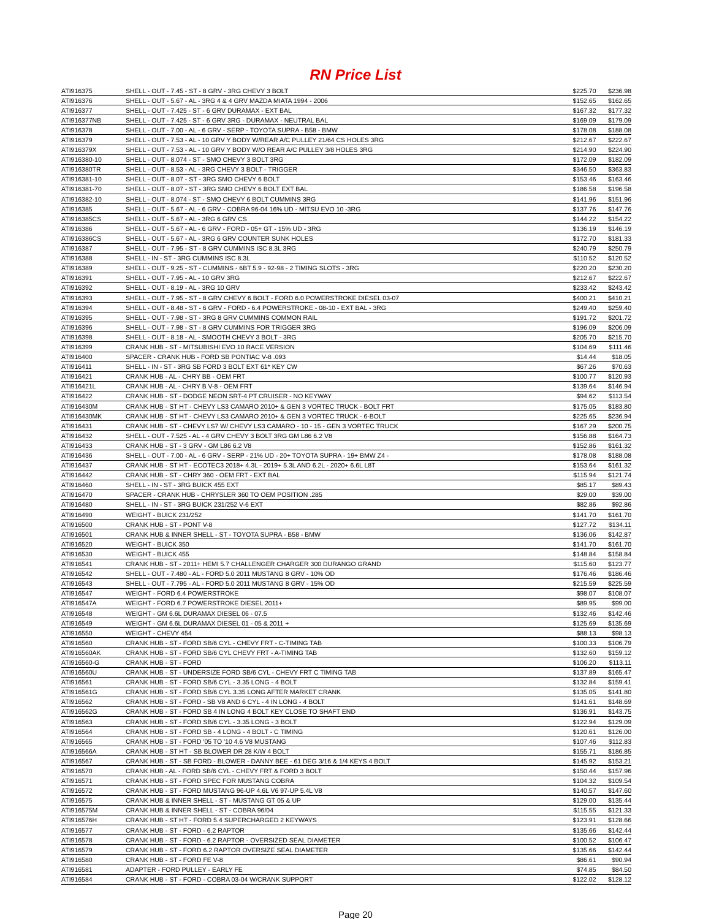RN Price List
| ATI916375 | SHELL - OUT - 7.45 - ST - 8 GRV - 3RG CHEVY 3 BOLT | $225.70 | $236.98 |
| ATI916376 | SHELL - OUT - 5.67 - AL - 3RG 4 & 4 GRV MAZDA MIATA 1994 - 2006 | $152.65 | $162.65 |
| ATI916377 | SHELL - OUT - 7.425 - ST - 6 GRV DURAMAX - EXT BAL | $167.32 | $177.32 |
| ATI916377NB | SHELL - OUT - 7.425 - ST - 6 GRV 3RG - DURAMAX - NEUTRAL BAL | $169.09 | $179.09 |
| ATI916378 | SHELL - OUT - 7.00 - AL - 6 GRV - SERP - TOYOTA SUPRA - B58 - BMW | $178.08 | $188.08 |
| ATI916379 | SHELL - OUT - 7.53 - AL - 10 GRV Y BODY W/REAR A/C PULLEY 21/64 CS HOLES 3RG | $212.67 | $222.67 |
| ATI916379X | SHELL - OUT - 7.53 - AL - 10 GRV Y BODY W/O REAR A/C PULLEY 3/8 HOLES 3RG | $214.90 | $224.90 |
| ATI916380-10 | SHELL - OUT - 8.074 - ST - SMO CHEVY 3 BOLT 3RG | $172.09 | $182.09 |
| ATI916380TR | SHELL - OUT - 8.53 - AL - 3RG CHEVY 3 BOLT - TRIGGER | $346.50 | $363.83 |
| ATI916381-10 | SHELL - OUT - 8.07 - ST - 3RG SMO CHEVY 6 BOLT | $153.46 | $163.46 |
| ATI916381-70 | SHELL - OUT - 8.07 - ST - 3RG SMO CHEVY 6 BOLT EXT BAL | $186.58 | $196.58 |
| ATI916382-10 | SHELL - OUT - 8.074 - ST - SMO CHEVY 6 BOLT CUMMINS 3RG | $141.96 | $151.96 |
| ATI916385 | SHELL - OUT - 5.67 - AL - 6 GRV - COBRA 96-04 16% UD - MITSU EVO 10 -3RG | $137.76 | $147.76 |
| ATI916385CS | SHELL - OUT - 5.67 - AL - 3RG 6 GRV CS | $144.22 | $154.22 |
| ATI916386 | SHELL - OUT - 5.67 - AL - 6 GRV - FORD - 05+ GT - 15% UD - 3RG | $136.19 | $146.19 |
| ATI916386CS | SHELL - OUT - 5.67 - AL - 3RG 6 GRV COUNTER SUNK HOLES | $172.70 | $181.33 |
| ATI916387 | SHELL - OUT - 7.95 - ST - 8 GRV CUMMINS ISC 8.3L 3RG | $240.79 | $250.79 |
| ATI916388 | SHELL - IN - ST - 3RG CUMMINS ISC 8.3L | $110.52 | $120.52 |
| ATI916389 | SHELL - OUT - 9.25 - ST - CUMMINS - 6BT 5.9 - 92-98 - 2 TIMING SLOTS - 3RG | $220.20 | $230.20 |
| ATI916391 | SHELL - OUT - 7.95 - AL - 10 GRV 3RG | $212.67 | $222.67 |
| ATI916392 | SHELL - OUT - 8.19 - AL - 3RG 10 GRV | $233.42 | $243.42 |
| ATI916393 | SHELL - OUT - 7.95 - ST - 8 GRV CHEVY 6 BOLT - FORD 6.0 POWERSTROKE DIESEL 03-07 | $400.21 | $410.21 |
| ATI916394 | SHELL - OUT - 8.48 - ST - 6 GRV - FORD - 6.4 POWERSTROKE - 08-10 - EXT BAL - 3RG | $249.40 | $259.40 |
| ATI916395 | SHELL - OUT - 7.98 - ST - 3RG 8 GRV CUMMINS COMMON RAIL | $191.72 | $201.72 |
| ATI916396 | SHELL - OUT - 7.98 - ST - 8 GRV CUMMINS FOR TRIGGER 3RG | $196.09 | $206.09 |
| ATI916398 | SHELL - OUT - 8.18 - AL - SMOOTH CHEVY 3 BOLT - 3RG | $205.70 | $215.70 |
| ATI916399 | CRANK HUB - ST - MITSUBISHI EVO 10 RACE VERSION | $104.69 | $111.46 |
| ATI916400 | SPACER - CRANK HUB - FORD SB PONTIAC V-8 .093 | $14.44 | $18.05 |
| ATI916411 | SHELL - IN - ST - 3RG SB FORD 3 BOLT EXT 61* KEY CW | $67.26 | $70.63 |
| ATI916421 | CRANK HUB - AL - CHRY BB - OEM FRT | $100.77 | $120.93 |
| ATI916421L | CRANK HUB - AL - CHRY B V-8 - OEM FRT | $139.64 | $146.94 |
| ATI916422 | CRANK HUB - ST - DODGE NEON SRT-4 PT CRUISER - NO KEYWAY | $94.62 | $113.54 |
| ATI916430M | CRANK HUB - ST HT - CHEVY LS3 CAMARO 2010+ & GEN 3 VORTEC TRUCK - BOLT FRT | $175.05 | $183.80 |
| ATI916430MK | CRANK HUB - ST HT - CHEVY LS3 CAMARO 2010+ & GEN 3 VORTEC TRUCK - 6-BOLT | $225.65 | $236.94 |
| ATI916431 | CRANK HUB - ST - CHEVY LS7 W/ CHEVY LS3 CAMARO - 10 - 15 - GEN 3 VORTEC TRUCK | $167.29 | $200.75 |
| ATI916432 | SHELL - OUT - 7.525 - AL - 4 GRV CHEVY 3 BOLT 3RG GM L86 6.2 V8 | $156.88 | $164.73 |
| ATI916433 | CRANK HUB - ST - 3 GRV - GM L86 6.2 V8 | $152.86 | $161.32 |
| ATI916436 | SHELL - OUT - 7.00 - AL - 6 GRV - SERP - 21% UD - 20+ TOYOTA SUPRA - 19+ BMW Z4 - | $178.08 | $188.08 |
| ATI916437 | CRANK HUB - ST HT - ECOTEC3 2018+ 4.3L - 2019+ 5.3L AND 6.2L - 2020+ 6.6L L8T | $153.64 | $161.32 |
| ATI916442 | CRANK HUB - ST - CHRY 360 - OEM FRT - EXT BAL | $115.94 | $121.74 |
| ATI916460 | SHELL - IN - ST - 3RG BUICK 455 EXT | $85.17 | $89.43 |
| ATI916470 | SPACER - CRANK HUB - CHRYSLER 360 TO OEM POSITION .285 | $29.00 | $39.00 |
| ATI916480 | SHELL - IN - ST - 3RG BUICK 231/252 V-6 EXT | $82.86 | $92.86 |
| ATI916490 | WEIGHT - BUICK 231/252 | $141.70 | $161.70 |
| ATI916500 | CRANK HUB - ST - PONT V-8 | $127.72 | $134.11 |
| ATI916501 | CRANK HUB & INNER SHELL - ST - TOYOTA SUPRA - B58 - BMW | $136.06 | $142.87 |
| ATI916520 | WEIGHT - BUICK 350 | $141.70 | $161.70 |
| ATI916530 | WEIGHT - BUICK 455 | $148.84 | $158.84 |
| ATI916541 | CRANK HUB - ST - 2011+ HEMI 5.7 CHALLENGER CHARGER 300 DURANGO GRAND | $115.60 | $123.77 |
| ATI916542 | SHELL - OUT - 7.480 - AL - FORD 5.0 2011 MUSTANG 8 GRV - 10% OD | $176.46 | $186.46 |
| ATI916543 | SHELL - OUT - 7.795 - AL - FORD 5.0 2011 MUSTANG 8 GRV - 15% OD | $215.59 | $225.59 |
| ATI916547 | WEIGHT - FORD 6.4 POWERSTROKE | $98.07 | $108.07 |
| ATI916547A | WEIGHT - FORD 6.7 POWERSTROKE DIESEL 2011+ | $89.95 | $99.00 |
| ATI916548 | WEIGHT - GM 6.6L DURAMAX DIESEL 06 - 07.5 | $132.46 | $142.46 |
| ATI916549 | WEIGHT - GM 6.6L DURAMAX DIESEL 01 - 05 & 2011 + | $125.69 | $135.69 |
| ATI916550 | WEIGHT - CHEVY 454 | $88.13 | $98.13 |
| ATI916560 | CRANK HUB - ST - FORD SB/6 CYL - CHEVY FRT - C-TIMING TAB | $100.33 | $106.79 |
| ATI916560AK | CRANK HUB - ST - FORD SB/6 CYL CHEVY FRT - A-TIMING TAB | $132.60 | $159.12 |
| ATI916560-G | CRANK HUB - ST - FORD | $106.20 | $113.11 |
| ATI916560U | CRANK HUB - ST - UNDERSIZE FORD SB/6 CYL - CHEVY FRT C TIMING TAB | $137.89 | $165.47 |
| ATI916561 | CRANK HUB - ST - FORD SB/6 CYL - 3.35 LONG - 4 BOLT | $132.84 | $159.41 |
| ATI916561G | CRANK HUB - ST - FORD SB/6 CYL 3.35 LONG AFTER MARKET CRANK | $135.05 | $141.80 |
| ATI916562 | CRANK HUB - ST - FORD - SB V8 AND 6 CYL - 4 IN LONG - 4 BOLT | $141.61 | $148.69 |
| ATI916562G | CRANK HUB - ST - FORD SB 4 IN LONG 4 BOLT KEY CLOSE TO SHAFT END | $136.91 | $143.75 |
| ATI916563 | CRANK HUB - ST - FORD SB/6 CYL - 3.35 LONG - 3 BOLT | $122.94 | $129.09 |
| ATI916564 | CRANK HUB - ST - FORD SB - 4 LONG - 4 BOLT - C TIMING | $120.61 | $126.00 |
| ATI916565 | CRANK HUB - ST - FORD '05 TO '10 4.6 V8 MUSTANG | $107.46 | $112.83 |
| ATI916566A | CRANK HUB - ST HT - SB BLOWER DR 28 K/W 4 BOLT | $155.71 | $186.85 |
| ATI916567 | CRANK HUB - ST - SB FORD - BLOWER - DANNY BEE - 61 DEG 3/16 & 1/4 KEYS 4 BOLT | $145.92 | $153.21 |
| ATI916570 | CRANK HUB - AL - FORD SB/6 CYL - CHEVY FRT & FORD 3 BOLT | $150.44 | $157.96 |
| ATI916571 | CRANK HUB - ST - FORD SPEC FOR MUSTANG COBRA | $104.32 | $109.54 |
| ATI916572 | CRANK HUB - ST - FORD MUSTANG 96-UP 4.6L V6 97-UP 5.4L V8 | $140.57 | $147.60 |
| ATI916575 | CRANK HUB & INNER SHELL - ST - MUSTANG GT 05 & UP | $129.00 | $135.44 |
| ATI916575M | CRANK HUB & INNER SHELL - ST - COBRA 96/04 | $115.55 | $121.33 |
| ATI916576H | CRANK HUB - ST HT - FORD 5.4 SUPERCHARGED 2 KEYWAYS | $123.91 | $128.66 |
| ATI916577 | CRANK HUB - ST - FORD - 6.2 RAPTOR | $135.66 | $142.44 |
| ATI916578 | CRANK HUB - ST - FORD - 6.2 RAPTOR - OVERSIZED SEAL DIAMETER | $100.52 | $106.47 |
| ATI916579 | CRANK HUB - ST - FORD 6.2 RAPTOR OVERSIZE SEAL DIAMETER | $135.66 | $142.44 |
| ATI916580 | CRANK HUB - ST - FORD FE V-8 | $86.61 | $90.94 |
| ATI916581 | ADAPTER - FORD PULLEY - EARLY FE | $74.85 | $84.50 |
| ATI916584 | CRANK HUB - ST - FORD - COBRA 03-04 W/CRANK SUPPORT | $122.02 | $128.12 |
Page 20